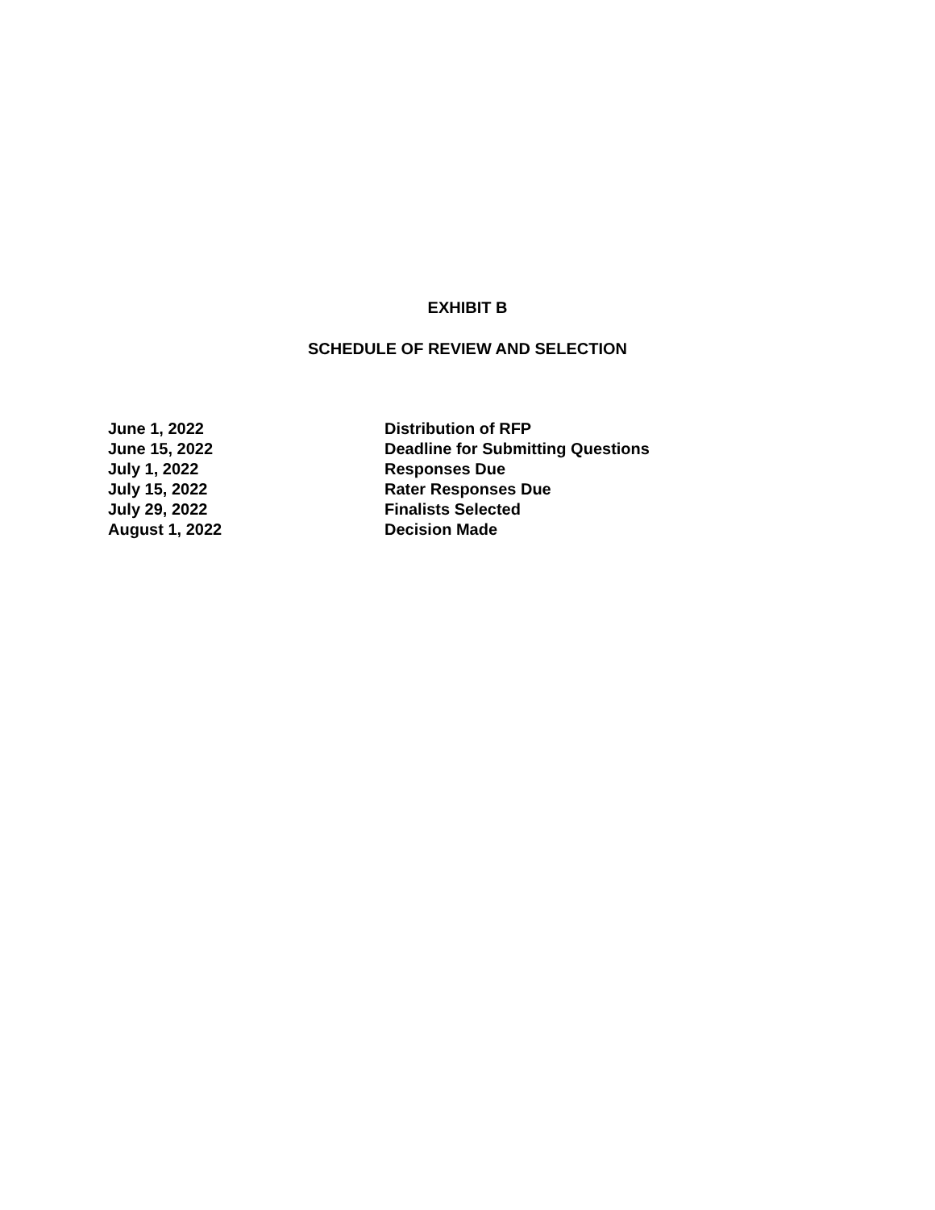EXHIBIT B
SCHEDULE OF REVIEW AND SELECTION
| June 1, 2022 | Distribution of RFP |
| June 15, 2022 | Deadline for Submitting Questions |
| July 1, 2022 | Responses Due |
| July 15, 2022 | Rater Responses Due |
| July 29, 2022 | Finalists Selected |
| August 1, 2022 | Decision Made |